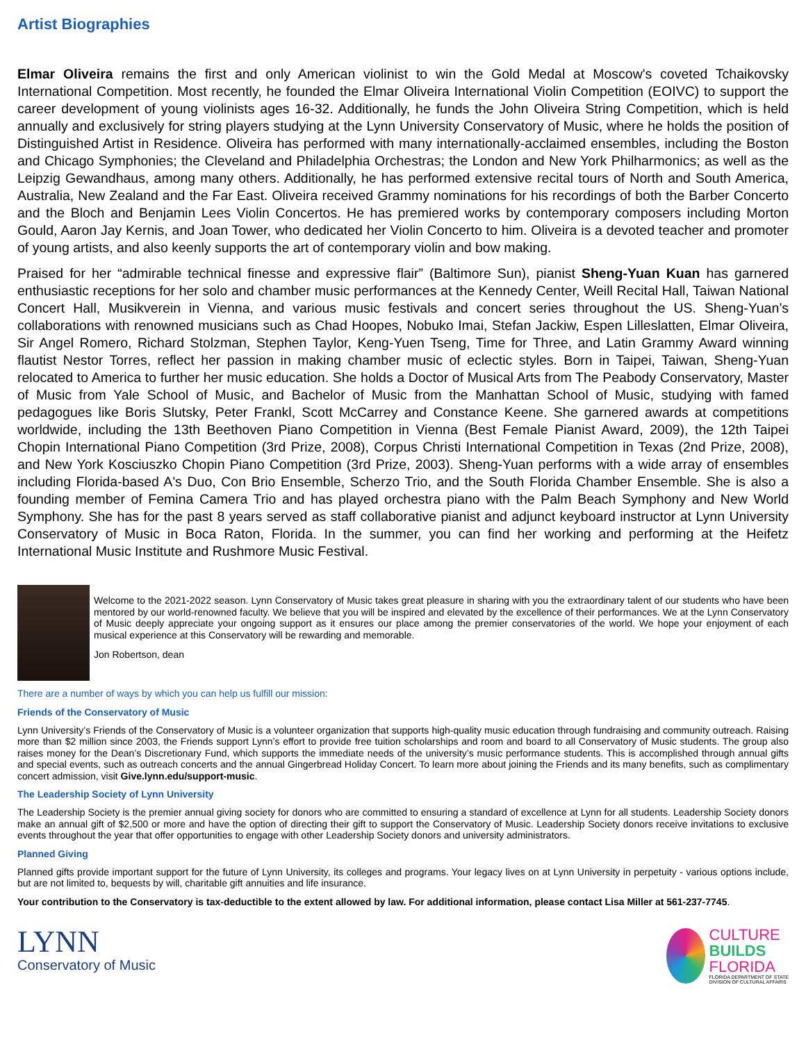Artist Biographies
Elmar Oliveira remains the first and only American violinist to win the Gold Medal at Moscow's coveted Tchaikovsky International Competition. Most recently, he founded the Elmar Oliveira International Violin Competition (EOIVC) to support the career development of young violinists ages 16-32. Additionally, he funds the John Oliveira String Competition, which is held annually and exclusively for string players studying at the Lynn University Conservatory of Music, where he holds the position of Distinguished Artist in Residence. Oliveira has performed with many internationally-acclaimed ensembles, including the Boston and Chicago Symphonies; the Cleveland and Philadelphia Orchestras; the London and New York Philharmonics; as well as the Leipzig Gewandhaus, among many others. Additionally, he has performed extensive recital tours of North and South America, Australia, New Zealand and the Far East. Oliveira received Grammy nominations for his recordings of both the Barber Concerto and the Bloch and Benjamin Lees Violin Concertos. He has premiered works by contemporary composers including Morton Gould, Aaron Jay Kernis, and Joan Tower, who dedicated her Violin Concerto to him. Oliveira is a devoted teacher and promoter of young artists, and also keenly supports the art of contemporary violin and bow making.
Praised for her “admirable technical finesse and expressive flair” (Baltimore Sun), pianist Sheng-Yuan Kuan has garnered enthusiastic receptions for her solo and chamber music performances at the Kennedy Center, Weill Recital Hall, Taiwan National Concert Hall, Musikverein in Vienna, and various music festivals and concert series throughout the US. Sheng-Yuan’s collaborations with renowned musicians such as Chad Hoopes, Nobuko Imai, Stefan Jackiw, Espen Lilleslatten, Elmar Oliveira, Sir Angel Romero, Richard Stolzman, Stephen Taylor, Keng-Yuen Tseng, Time for Three, and Latin Grammy Award winning flautist Nestor Torres, reflect her passion in making chamber music of eclectic styles. Born in Taipei, Taiwan, Sheng-Yuan relocated to America to further her music education. She holds a Doctor of Musical Arts from The Peabody Conservatory, Master of Music from Yale School of Music, and Bachelor of Music from the Manhattan School of Music, studying with famed pedagogues like Boris Slutsky, Peter Frankl, Scott McCarrey and Constance Keene. She garnered awards at competitions worldwide, including the 13th Beethoven Piano Competition in Vienna (Best Female Pianist Award, 2009), the 12th Taipei Chopin International Piano Competition (3rd Prize, 2008), Corpus Christi International Competition in Texas (2nd Prize, 2008), and New York Kosciuszko Chopin Piano Competition (3rd Prize, 2003). Sheng-Yuan performs with a wide array of ensembles including Florida-based A's Duo, Con Brio Ensemble, Scherzo Trio, and the South Florida Chamber Ensemble. She is also a founding member of Femina Camera Trio and has played orchestra piano with the Palm Beach Symphony and New World Symphony. She has for the past 8 years served as staff collaborative pianist and adjunct keyboard instructor at Lynn University Conservatory of Music in Boca Raton, Florida. In the summer, you can find her working and performing at the Heifetz International Music Institute and Rushmore Music Festival.
Welcome to the 2021-2022 season. Lynn Conservatory of Music takes great pleasure in sharing with you the extraordinary talent of our students who have been mentored by our world-renowned faculty. We believe that you will be inspired and elevated by the excellence of their performances. We at the Lynn Conservatory of Music deeply appreciate your ongoing support as it ensures our place among the premier conservatories of the world. We hope your enjoyment of each musical experience at this Conservatory will be rewarding and memorable.
Jon Robertson, dean
There are a number of ways by which you can help us fulfill our mission:
Friends of the Conservatory of Music
Lynn University’s Friends of the Conservatory of Music is a volunteer organization that supports high-quality music education through fundraising and community outreach. Raising more than $2 million since 2003, the Friends support Lynn’s effort to provide free tuition scholarships and room and board to all Conservatory of Music students. The group also raises money for the Dean’s Discretionary Fund, which supports the immediate needs of the university’s music performance students. This is accomplished through annual gifts and special events, such as outreach concerts and the annual Gingerbread Holiday Concert. To learn more about joining the Friends and its many benefits, such as complimentary concert admission, visit Give.lynn.edu/support-music.
The Leadership Society of Lynn University
The Leadership Society is the premier annual giving society for donors who are committed to ensuring a standard of excellence at Lynn for all students. Leadership Society donors make an annual gift of $2,500 or more and have the option of directing their gift to support the Conservatory of Music. Leadership Society donors receive invitations to exclusive events throughout the year that offer opportunities to engage with other Leadership Society donors and university administrators.
Planned Giving
Planned gifts provide important support for the future of Lynn University, its colleges and programs. Your legacy lives on at Lynn University in perpetuity - various options include, but are not limited to, bequests by will, charitable gift annuities and life insurance.
Your contribution to the Conservatory is tax-deductible to the extent allowed by law. For additional information, please contact Lisa Miller at 561-237-7745.
LYNN
Conservatory of Music
CULTURE
BUILDS
FLORIDA
FLORIDA DEPARTMENT OF STATE
DIVISION OF CULTURAL AFFAIRS